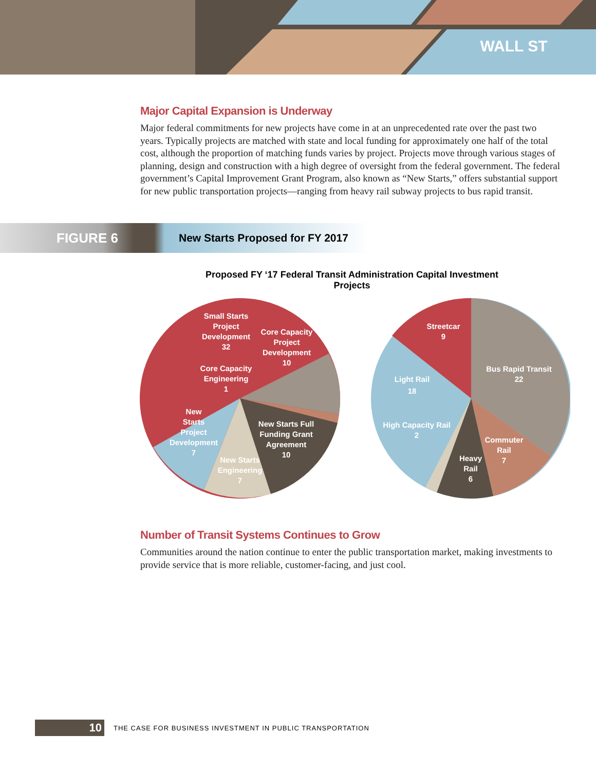WALL ST
Major Capital Expansion is Underway
Major federal commitments for new projects have come in at an unprecedented rate over the past two years. Typically projects are matched with state and local funding for approximately one half of the total cost, although the proportion of matching funds varies by project. Projects move through various stages of planning, design and construction with a high degree of oversight from the federal government. The federal government’s Capital Improvement Grant Program, also known as “New Starts,” offers substantial support for new public transportation projects—ranging from heavy rail subway projects to bus rapid transit.
FIGURE 6 New Starts Proposed for FY 2017
Proposed FY ‘17 Federal Transit Administration Capital Investment Projects
Small Starts
Project
Development
32
Core Capacity
Project
Development
10
Core Capacity
Engineering
1
New
Starts
Project
Development
7
New Starts Full
Funding Grant
Agreement
10
New Starts
Engineering
7
Streetcar
9
Bus Rapid Transit
22
Light Rail
18
High Capacity Rail
2
Commuter
Rail
7
Heavy
Rail
6
Number of Transit Systems Continues to Grow
Communities around the nation continue to enter the public transportation market, making investments to provide service that is more reliable, customer-facing, and just cool.
10 THE CASE FOR BUSINESS INVESTMENT IN PUBLIC TRANSPORTATION